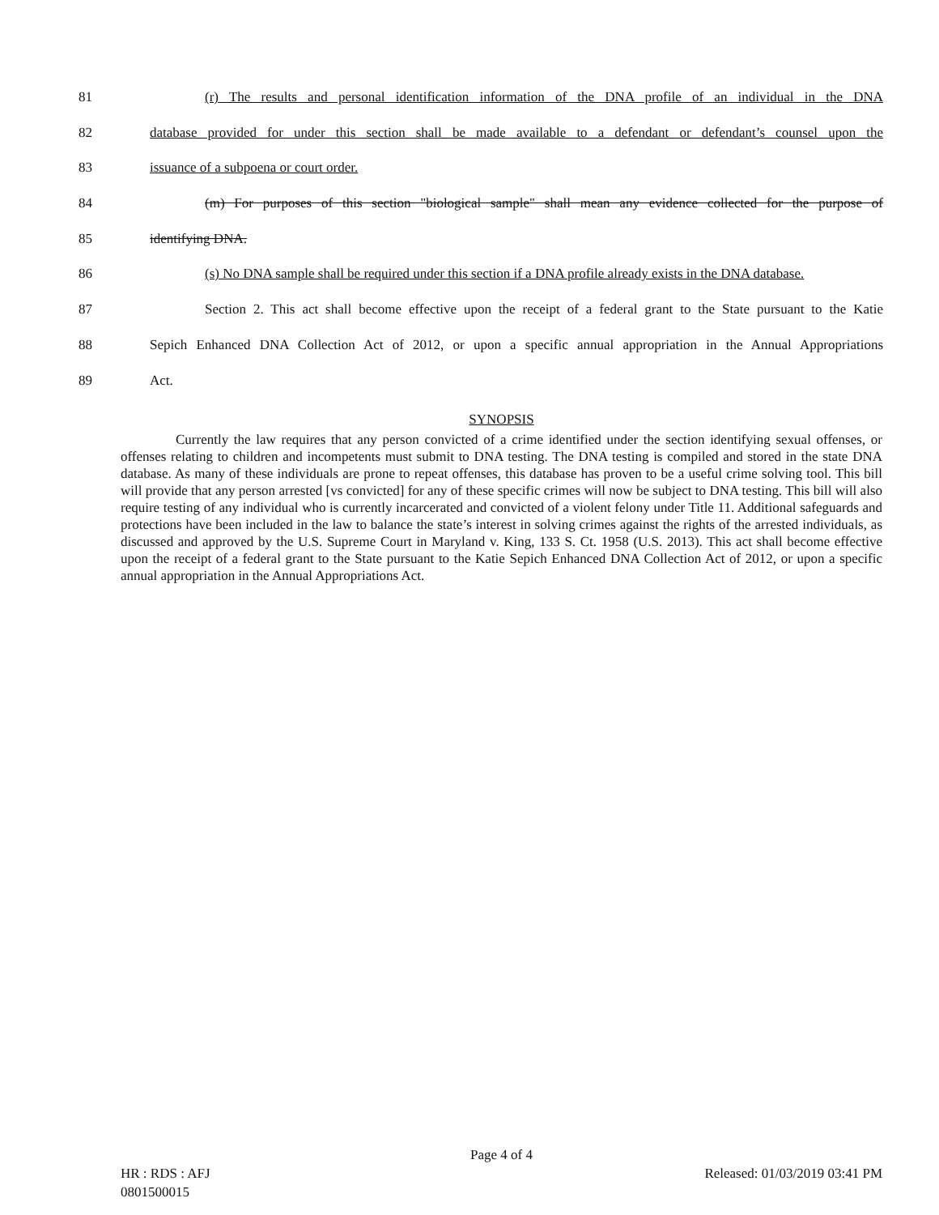81 (r) The results and personal identification information of the DNA profile of an individual in the DNA
82 database provided for under this section shall be made available to a defendant or defendant’s counsel upon the
83 issuance of a subpoena or court order.
84 (m) For purposes of this section "biological sample" shall mean any evidence collected for the purpose of
85 identifying DNA.
86 (s) No DNA sample shall be required under this section if a DNA profile already exists in the DNA database.
87 Section 2. This act shall become effective upon the receipt of a federal grant to the State pursuant to the Katie
88 Sepich Enhanced DNA Collection Act of 2012, or upon a specific annual appropriation in the Annual Appropriations
89 Act.
SYNOPSIS
Currently the law requires that any person convicted of a crime identified under the section identifying sexual offenses, or offenses relating to children and incompetents must submit to DNA testing. The DNA testing is compiled and stored in the state DNA database. As many of these individuals are prone to repeat offenses, this database has proven to be a useful crime solving tool. This bill will provide that any person arrested [vs convicted] for any of these specific crimes will now be subject to DNA testing. This bill will also require testing of any individual who is currently incarcerated and convicted of a violent felony under Title 11. Additional safeguards and protections have been included in the law to balance the state’s interest in solving crimes against the rights of the arrested individuals, as discussed and approved by the U.S. Supreme Court in Maryland v. King, 133 S. Ct. 1958 (U.S. 2013). This act shall become effective upon the receipt of a federal grant to the State pursuant to the Katie Sepich Enhanced DNA Collection Act of 2012, or upon a specific annual appropriation in the Annual Appropriations Act.
Page 4 of 4
HR : RDS : AFJ Released: 01/03/2019 03:41 PM
0801500015